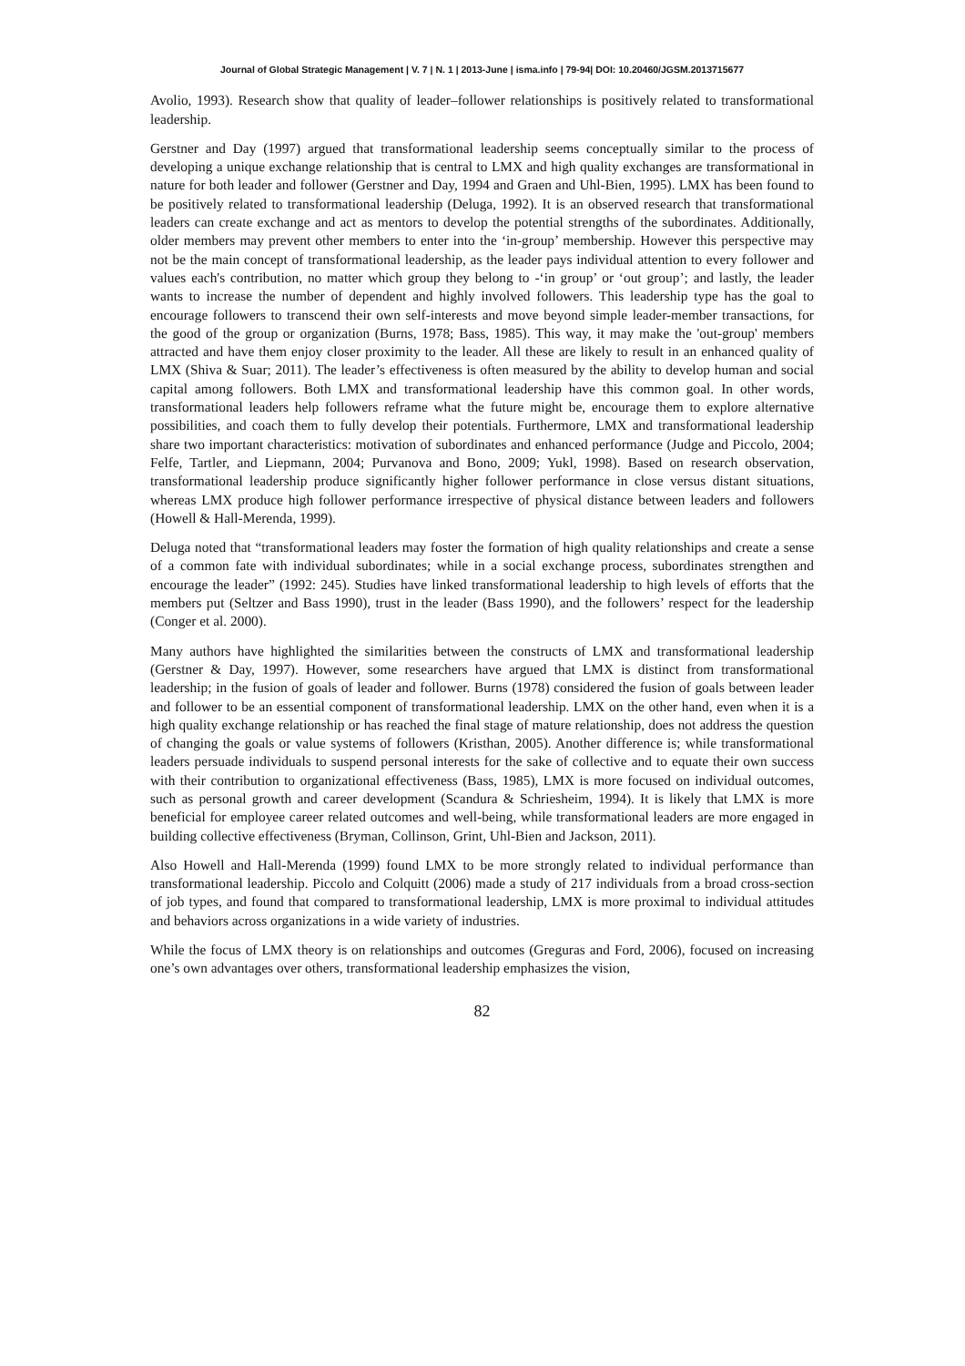Journal of Global Strategic Management | V. 7 | N. 1 | 2013-June | isma.info | 79-94| DOI: 10.20460/JGSM.2013715677
Avolio, 1993). Research show that quality of leader–follower relationships is positively related to transformational leadership.
Gerstner and Day (1997) argued that transformational leadership seems conceptually similar to the process of developing a unique exchange relationship that is central to LMX and high quality exchanges are transformational in nature for both leader and follower (Gerstner and Day, 1994 and Graen and Uhl-Bien, 1995). LMX has been found to be positively related to transformational leadership (Deluga, 1992). It is an observed research that transformational leaders can create exchange and act as mentors to develop the potential strengths of the subordinates. Additionally, older members may prevent other members to enter into the ‘in-group’ membership. However this perspective may not be the main concept of transformational leadership, as the leader pays individual attention to every follower and values each's contribution, no matter which group they belong to -‘in group’ or ‘out group’; and lastly, the leader wants to increase the number of dependent and highly involved followers. This leadership type has the goal to encourage followers to transcend their own self-interests and move beyond simple leader-member transactions, for the good of the group or organization (Burns, 1978; Bass, 1985). This way, it may make the 'out-group' members attracted and have them enjoy closer proximity to the leader. All these are likely to result in an enhanced quality of LMX (Shiva & Suar; 2011). The leader’s effectiveness is often measured by the ability to develop human and social capital among followers. Both LMX and transformational leadership have this common goal. In other words, transformational leaders help followers reframe what the future might be, encourage them to explore alternative possibilities, and coach them to fully develop their potentials. Furthermore, LMX and transformational leadership share two important characteristics: motivation of subordinates and enhanced performance (Judge and Piccolo, 2004; Felfe, Tartler, and Liepmann, 2004; Purvanova and Bono, 2009; Yukl, 1998). Based on research observation, transformational leadership produce significantly higher follower performance in close versus distant situations, whereas LMX produce high follower performance irrespective of physical distance between leaders and followers (Howell & Hall-Merenda, 1999).
Deluga noted that “transformational leaders may foster the formation of high quality relationships and create a sense of a common fate with individual subordinates; while in a social exchange process, subordinates strengthen and encourage the leader” (1992: 245). Studies have linked transformational leadership to high levels of efforts that the members put (Seltzer and Bass 1990), trust in the leader (Bass 1990), and the followers’ respect for the leadership (Conger et al. 2000).
Many authors have highlighted the similarities between the constructs of LMX and transformational leadership (Gerstner & Day, 1997). However, some researchers have argued that LMX is distinct from transformational leadership; in the fusion of goals of leader and follower. Burns (1978) considered the fusion of goals between leader and follower to be an essential component of transformational leadership. LMX on the other hand, even when it is a high quality exchange relationship or has reached the final stage of mature relationship, does not address the question of changing the goals or value systems of followers (Kristhan, 2005). Another difference is; while transformational leaders persuade individuals to suspend personal interests for the sake of collective and to equate their own success with their contribution to organizational effectiveness (Bass, 1985), LMX is more focused on individual outcomes, such as personal growth and career development (Scandura & Schriesheim, 1994). It is likely that LMX is more beneficial for employee career related outcomes and well-being, while transformational leaders are more engaged in building collective effectiveness (Bryman, Collinson, Grint, Uhl-Bien and Jackson, 2011).
Also Howell and Hall-Merenda (1999) found LMX to be more strongly related to individual performance than transformational leadership. Piccolo and Colquitt (2006) made a study of 217 individuals from a broad cross-section of job types, and found that compared to transformational leadership, LMX is more proximal to individual attitudes and behaviors across organizations in a wide variety of industries.
While the focus of LMX theory is on relationships and outcomes (Greguras and Ford, 2006), focused on increasing one’s own advantages over others, transformational leadership emphasizes the vision,
82